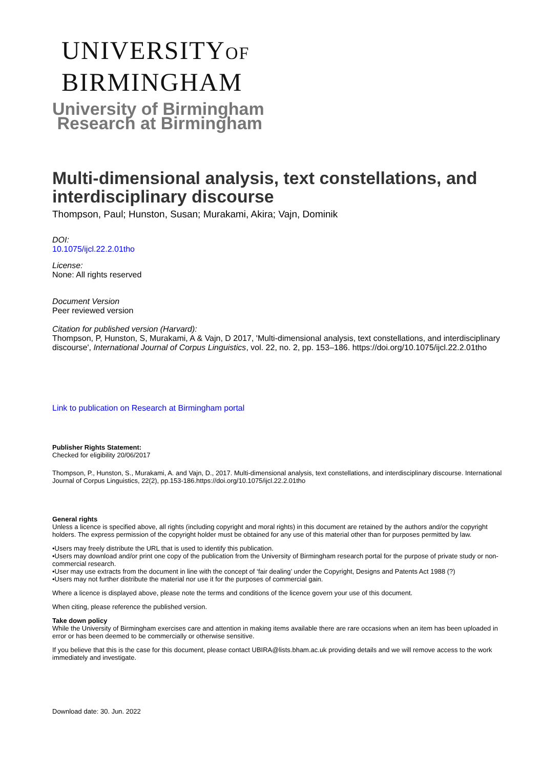UNIVERSITYOF
BIRMINGHAM
University of Birmingham
Research at Birmingham
Multi-dimensional analysis, text constellations, and interdisciplinary discourse
Thompson, Paul; Hunston, Susan; Murakami, Akira; Vajn, Dominik
DOI:
10.1075/ijcl.22.2.01tho
License:
None: All rights reserved
Document Version
Peer reviewed version
Citation for published version (Harvard):
Thompson, P, Hunston, S, Murakami, A & Vajn, D 2017, 'Multi-dimensional analysis, text constellations, and interdisciplinary discourse', International Journal of Corpus Linguistics, vol. 22, no. 2, pp. 153–186. https://doi.org/10.1075/ijcl.22.2.01tho
Link to publication on Research at Birmingham portal
Publisher Rights Statement:
Checked for eligibility 20/06/2017
Thompson, P., Hunston, S., Murakami, A. and Vajn, D., 2017. Multi-dimensional analysis, text constellations, and interdisciplinary discourse. International Journal of Corpus Linguistics, 22(2), pp.153-186.https://doi.org/10.1075/ijcl.22.2.01tho
General rights
Unless a licence is specified above, all rights (including copyright and moral rights) in this document are retained by the authors and/or the copyright holders. The express permission of the copyright holder must be obtained for any use of this material other than for purposes permitted by law.
•Users may freely distribute the URL that is used to identify this publication.
•Users may download and/or print one copy of the publication from the University of Birmingham research portal for the purpose of private study or non-commercial research.
•User may use extracts from the document in line with the concept of ‘fair dealing’ under the Copyright, Designs and Patents Act 1988 (?)
•Users may not further distribute the material nor use it for the purposes of commercial gain.
Where a licence is displayed above, please note the terms and conditions of the licence govern your use of this document.
When citing, please reference the published version.
Take down policy
While the University of Birmingham exercises care and attention in making items available there are rare occasions when an item has been uploaded in error or has been deemed to be commercially or otherwise sensitive.
If you believe that this is the case for this document, please contact UBIRA@lists.bham.ac.uk providing details and we will remove access to the work immediately and investigate.
Download date: 30. Jun. 2022